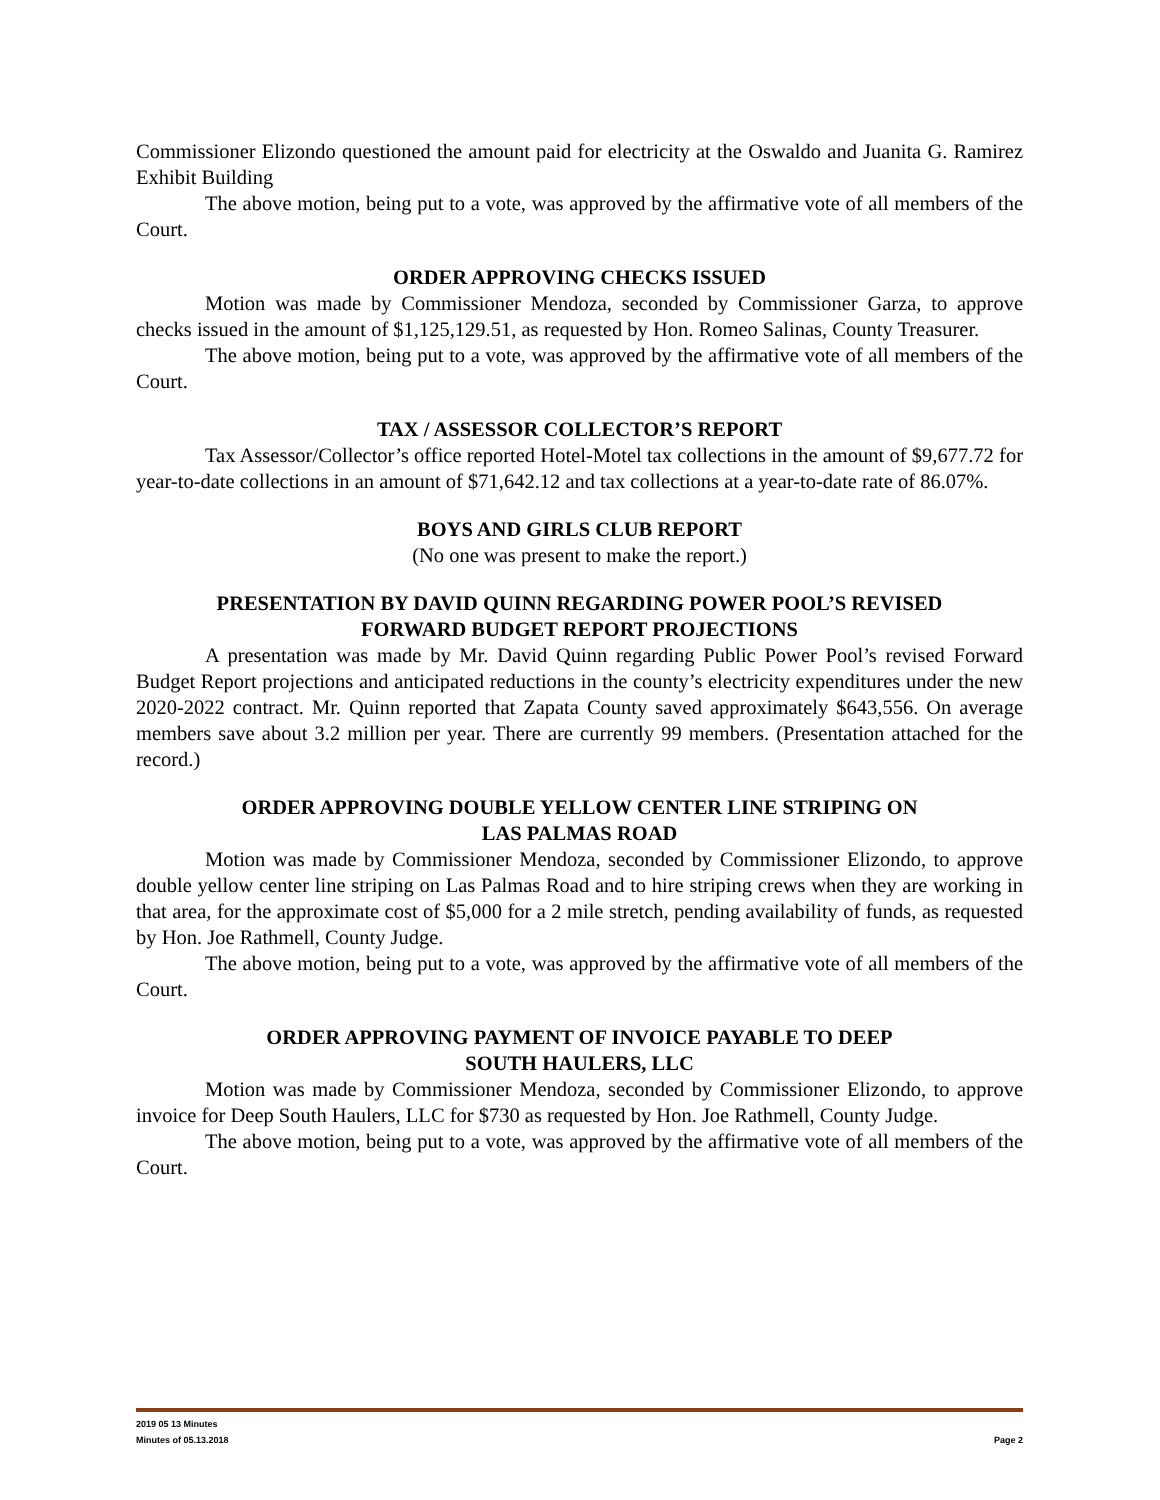Commissioner Elizondo questioned the amount paid for electricity at the Oswaldo and Juanita G. Ramirez Exhibit Building
The above motion, being put to a vote, was approved by the affirmative vote of all members of the Court.
ORDER APPROVING CHECKS ISSUED
Motion was made by Commissioner Mendoza, seconded by Commissioner Garza, to approve checks issued in the amount of $1,125,129.51, as requested by Hon. Romeo Salinas, County Treasurer.
The above motion, being put to a vote, was approved by the affirmative vote of all members of the Court.
TAX / ASSESSOR COLLECTOR’S REPORT
Tax Assessor/Collector’s office reported Hotel-Motel tax collections in the amount of $9,677.72 for year-to-date collections in an amount of $71,642.12 and tax collections at a year-to-date rate of 86.07%.
BOYS AND GIRLS CLUB REPORT
(No one was present to make the report.)
PRESENTATION BY DAVID QUINN REGARDING POWER POOL’S REVISED
FORWARD BUDGET REPORT PROJECTIONS
A presentation was made by Mr. David Quinn regarding Public Power Pool’s revised Forward Budget Report projections and anticipated reductions in the county’s electricity expenditures under the new 2020-2022 contract. Mr. Quinn reported that Zapata County saved approximately $643,556. On average members save about 3.2 million per year. There are currently 99 members. (Presentation attached for the record.)
ORDER APPROVING DOUBLE YELLOW CENTER LINE STRIPING ON
LAS PALMAS ROAD
Motion was made by Commissioner Mendoza, seconded by Commissioner Elizondo, to approve double yellow center line striping on Las Palmas Road and to hire striping crews when they are working in that area, for the approximate cost of $5,000 for a 2 mile stretch, pending availability of funds, as requested by Hon. Joe Rathmell, County Judge.
The above motion, being put to a vote, was approved by the affirmative vote of all members of the Court.
ORDER APPROVING PAYMENT OF INVOICE PAYABLE TO DEEP
SOUTH HAULERS, LLC
Motion was made by Commissioner Mendoza, seconded by Commissioner Elizondo, to approve invoice for Deep South Haulers, LLC for $730 as requested by Hon. Joe Rathmell, County Judge.
The above motion, being put to a vote, was approved by the affirmative vote of all members of the Court.
2019 05 13 Minutes
Minutes of 05.13.2018 Page 2